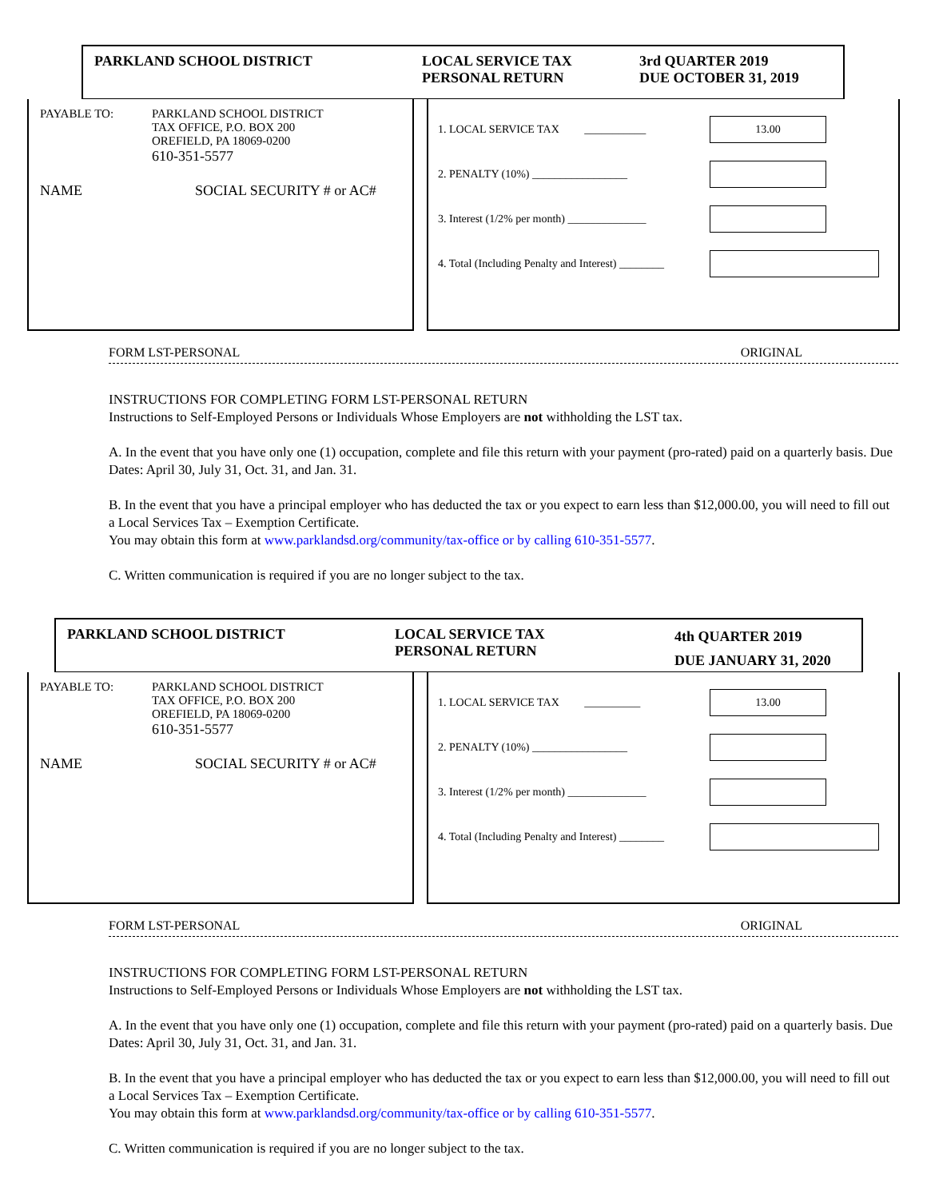PARKLAND SCHOOL DISTRICT LOCAL SERVICE TAX
PERSONAL RETURN
3rd QUARTER 2019
DUE OCTOBER 31, 2019
PAYABLE TO: PARKLAND SCHOOL DISTRICT
TAX OFFICE, P.O. BOX 200
OREFIELD, PA 18069-0200
610-351-5577
NAME SOCIAL SECURITY # or AC#
1. LOCAL SERVICE TAX ___________
13.00
2. PENALTY (10%) _________________
3. Interest (1/2% per month) ______________
4. Total (Including Penalty and Interest) ________
FORM LST-PERSONAL ORIGINAL
INSTRUCTIONS FOR COMPLETING FORM LST-PERSONAL RETURN
Instructions to Self-Employed Persons or Individuals Whose Employers are not withholding the LST tax.
A. In the event that you have only one (1) occupation, complete and file this return with your payment (pro-rated) paid on a quarterly basis. Due Dates: April 30, July 31, Oct. 31, and Jan. 31.
B. In the event that you have a principal employer who has deducted the tax or you expect to earn less than $12,000.00, you will need to fill out a Local Services Tax – Exemption Certificate.
You may obtain this form at www.parklandsd.org/community/tax-office or by calling 610-351-5577.
C. Written communication is required if you are no longer subject to the tax.
PARKLAND SCHOOL DISTRICT LOCAL SERVICE TAX
PERSONAL RETURN
4th QUARTER 2019
DUE JANUARY 31, 2020
PAYABLE TO: PARKLAND SCHOOL DISTRICT
TAX OFFICE, P.O. BOX 200
OREFIELD, PA 18069-0200
610-351-5577
NAME SOCIAL SECURITY # or AC#
1. LOCAL SERVICE TAX __________
13.00
2. PENALTY (10%) _________________
3. Interest (1/2% per month) ______________
4. Total (Including Penalty and Interest) ________
FORM LST-PERSONAL ORIGINAL
INSTRUCTIONS FOR COMPLETING FORM LST-PERSONAL RETURN
Instructions to Self-Employed Persons or Individuals Whose Employers are not withholding the LST tax.
A. In the event that you have only one (1) occupation, complete and file this return with your payment (pro-rated) paid on a quarterly basis. Due Dates: April 30, July 31, Oct. 31, and Jan. 31.
B. In the event that you have a principal employer who has deducted the tax or you expect to earn less than $12,000.00, you will need to fill out a Local Services Tax – Exemption Certificate.
You may obtain this form at www.parklandsd.org/community/tax-office or by calling 610-351-5577.
C. Written communication is required if you are no longer subject to the tax.